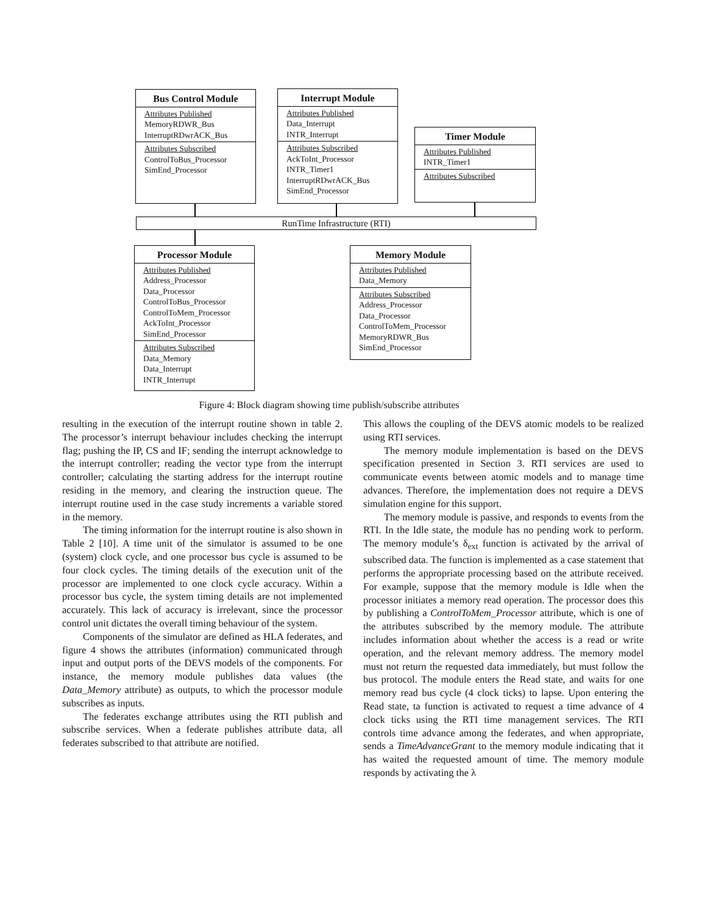Bus Control Module
Attributes Published
MemoryRDWR_Bus
InterruptRDwrACK_Bus
Attributes Subscribed
ControlToBus_Processor
SimEnd_Processor
Interrupt Module
Attributes Published
Data_Interrupt
INTR_Interrupt
Attributes Subscribed
AckToInt_Processor
INTR_Timer1
InterruptRDwrACK_Bus
SimEnd_Processor
Timer Module
Attributes Published
INTR_Timer1
Attributes Subscribed
RunTime Infrastructure (RTI)
Processor Module
Attributes Published
Address_Processor
Data_Processor
ControlToBus_Processor
ControlToMem_Processor
AckToInt_Processor
SimEnd_Processor
Attributes Subscribed
Data_Memory
Data_Interrupt
INTR_Interrupt
Memory Module
Attributes Published
Data_Memory
Attributes Subscribed
Address_Processor
Data_Processor
ControlToMem_Processor
MemoryRDWR_Bus
SimEnd_Processor
Figure 4: Block diagram showing time publish/subscribe attributes
resulting in the execution of the interrupt routine shown in table 2. The processor’s interrupt behaviour includes checking the interrupt flag; pushing the IP, CS and IF; sending the interrupt acknowledge to the interrupt controller; reading the vector type from the interrupt controller; calculating the starting address for the interrupt routine residing in the memory, and clearing the instruction queue. The interrupt routine used in the case study increments a variable stored in the memory.
The timing information for the interrupt routine is also shown in Table 2 [10]. A time unit of the simulator is assumed to be one (system) clock cycle, and one processor bus cycle is assumed to be four clock cycles. The timing details of the execution unit of the processor are implemented to one clock cycle accuracy. Within a processor bus cycle, the system timing details are not implemented accurately. This lack of accuracy is irrelevant, since the processor control unit dictates the overall timing behaviour of the system.
Components of the simulator are defined as HLA federates, and figure 4 shows the attributes (information) communicated through input and output ports of the DEVS models of the components. For instance, the memory module publishes data values (the Data_Memory attribute) as outputs, to which the processor module subscribes as inputs.
The federates exchange attributes using the RTI publish and subscribe services. When a federate publishes attribute data, all federates subscribed to that attribute are notified.
This allows the coupling of the DEVS atomic models to be realized using RTI services.
The memory module implementation is based on the DEVS specification presented in Section 3. RTI services are used to communicate events between atomic models and to manage time advances. Therefore, the implementation does not require a DEVS simulation engine for this support.
The memory module is passive, and responds to events from the RTI. In the Idle state, the module has no pending work to perform. The memory module’s δ<sub>ext</sub> function is activated by the arrival of subscribed data. The function is implemented as a case statement that performs the appropriate processing based on the attribute received. For example, suppose that the memory module is Idle when the processor initiates a memory read operation. The processor does this by publishing a ControlToMem_Processor attribute, which is one of the attributes subscribed by the memory module. The attribute includes information about whether the access is a read or write operation, and the relevant memory address. The memory model must not return the requested data immediately, but must follow the bus protocol. The module enters the Read state, and waits for one memory read bus cycle (4 clock ticks) to lapse. Upon entering the Read state, ta function is activated to request a time advance of 4 clock ticks using the RTI time management services. The RTI controls time advance among the federates, and when appropriate, sends a TimeAdvanceGrant to the memory module indicating that it has waited the requested amount of time. The memory module responds by activating the λ